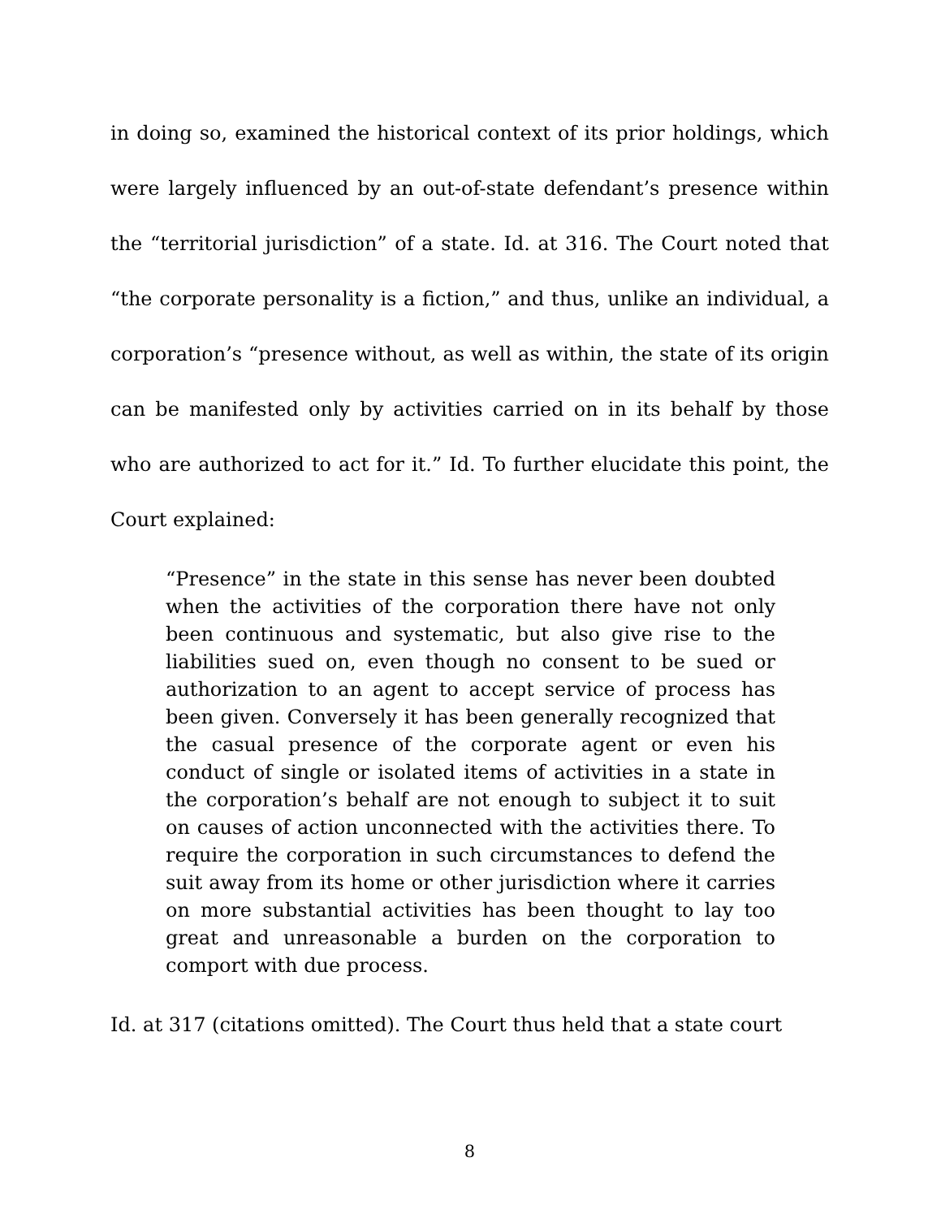in doing so, examined the historical context of its prior holdings, which were largely influenced by an out-of-state defendant’s presence within the “territorial jurisdiction” of a state. Id. at 316. The Court noted that “the corporate personality is a fiction,” and thus, unlike an individual, a corporation’s “presence without, as well as within, the state of its origin can be manifested only by activities carried on in its behalf by those who are authorized to act for it.” Id. To further elucidate this point, the Court explained:
“Presence” in the state in this sense has never been doubted when the activities of the corporation there have not only been continuous and systematic, but also give rise to the liabilities sued on, even though no consent to be sued or authorization to an agent to accept service of process has been given. Conversely it has been generally recognized that the casual presence of the corporate agent or even his conduct of single or isolated items of activities in a state in the corporation’s behalf are not enough to subject it to suit on causes of action unconnected with the activities there. To require the corporation in such circumstances to defend the suit away from its home or other jurisdiction where it carries on more substantial activities has been thought to lay too great and unreasonable a burden on the corporation to comport with due process.
Id. at 317 (citations omitted). The Court thus held that a state court
8